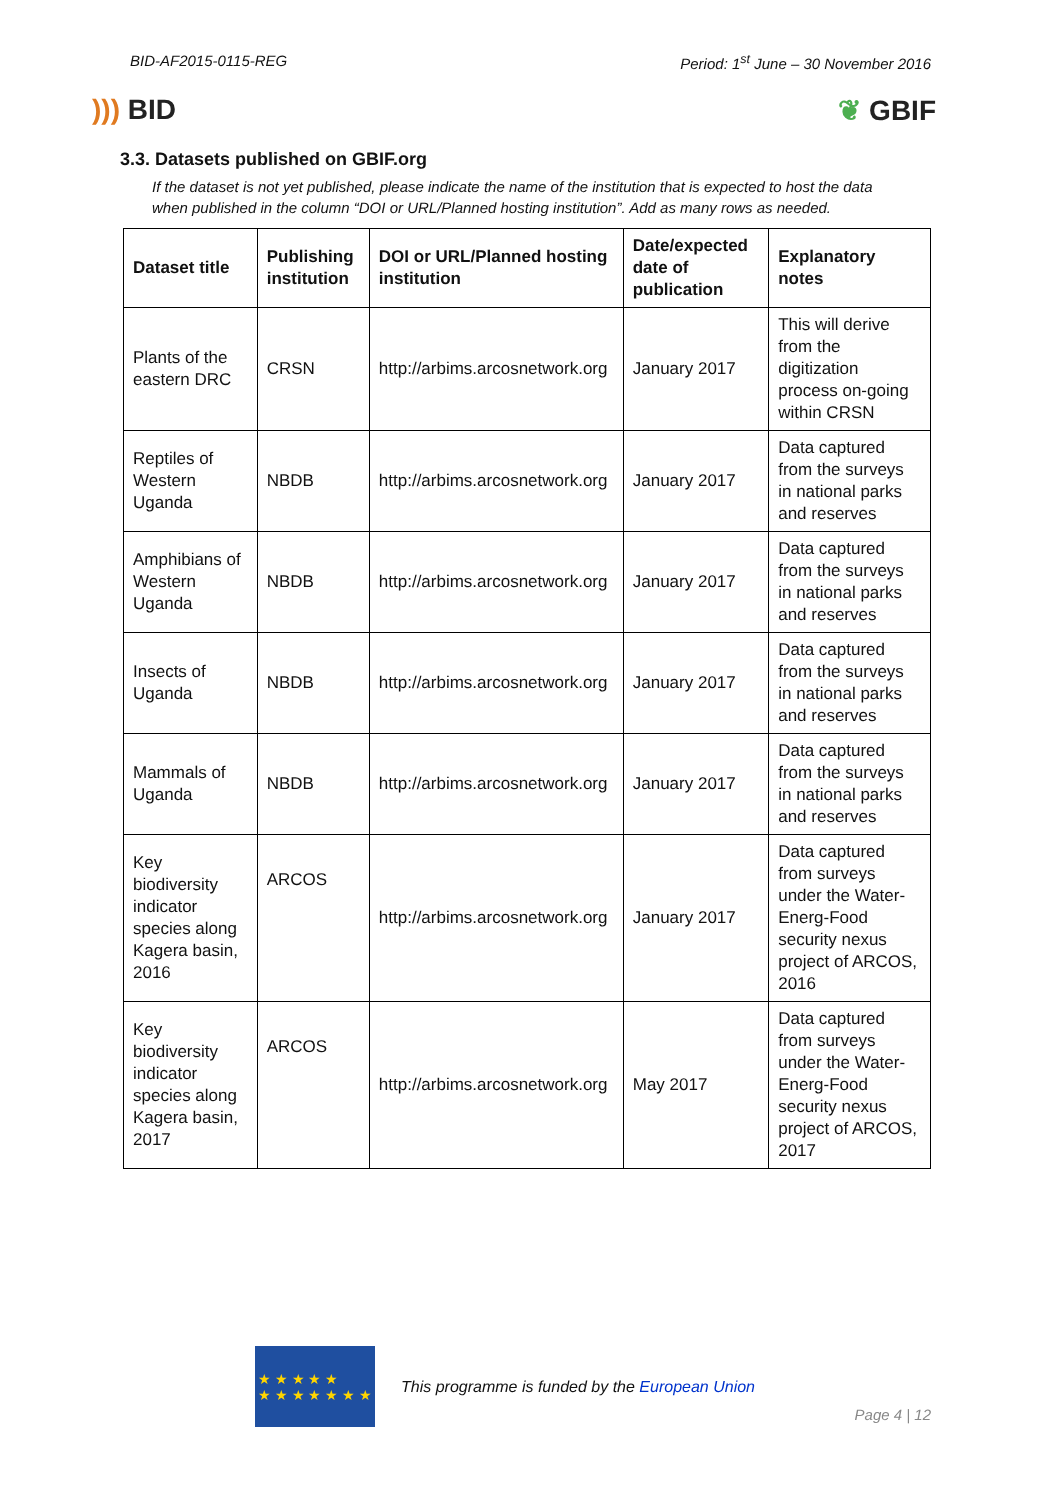BID-AF2015-0115-REG Period: 1<sup>st</sup> June – 30 November 2016
))) BID ❦ GBIF
3.3. Datasets published on GBIF.org
If the dataset is not yet published, please indicate the name of the institution that is expected to host the data when published in the column “DOI or URL/Planned hosting institution”. Add as many rows as needed.
| Dataset title | Publishing institution | DOI or URL/Planned hosting institution | Date/expected date of publication | Explanatory notes |
| --- | --- | --- | --- | --- |
| Plants of the eastern DRC | CRSN | http://arbims.arcosnetwork.org | January 2017 | This will derive from the digitization process on-going within CRSN |
| Reptiles of Western Uganda | NBDB | http://arbims.arcosnetwork.org | January 2017 | Data captured from the surveys in national parks and reserves |
| Amphibians of Western Uganda | NBDB | http://arbims.arcosnetwork.org | January 2017 | Data captured from the surveys in national parks and reserves |
| Insects of Uganda | NBDB | http://arbims.arcosnetwork.org | January 2017 | Data captured from the surveys in national parks and reserves |
| Mammals of Uganda | NBDB | http://arbims.arcosnetwork.org | January 2017 | Data captured from the surveys in national parks and reserves |
| Key biodiversity indicator species along Kagera basin, 2016 | ARCOS | http://arbims.arcosnetwork.org | January 2017 | Data captured from surveys under the Water-Energ-Food security nexus project of ARCOS, 2016 |
| Key biodiversity indicator species along Kagera basin, 2017 | ARCOS | http://arbims.arcosnetwork.org | May 2017 | Data captured from surveys under the Water-Energ-Food security nexus project of ARCOS, 2017 |
★ ★ ★ ★ ★
★ ★ ★ ★ ★ ★ ★
This programme is funded by the European Union
Page 4 | 12